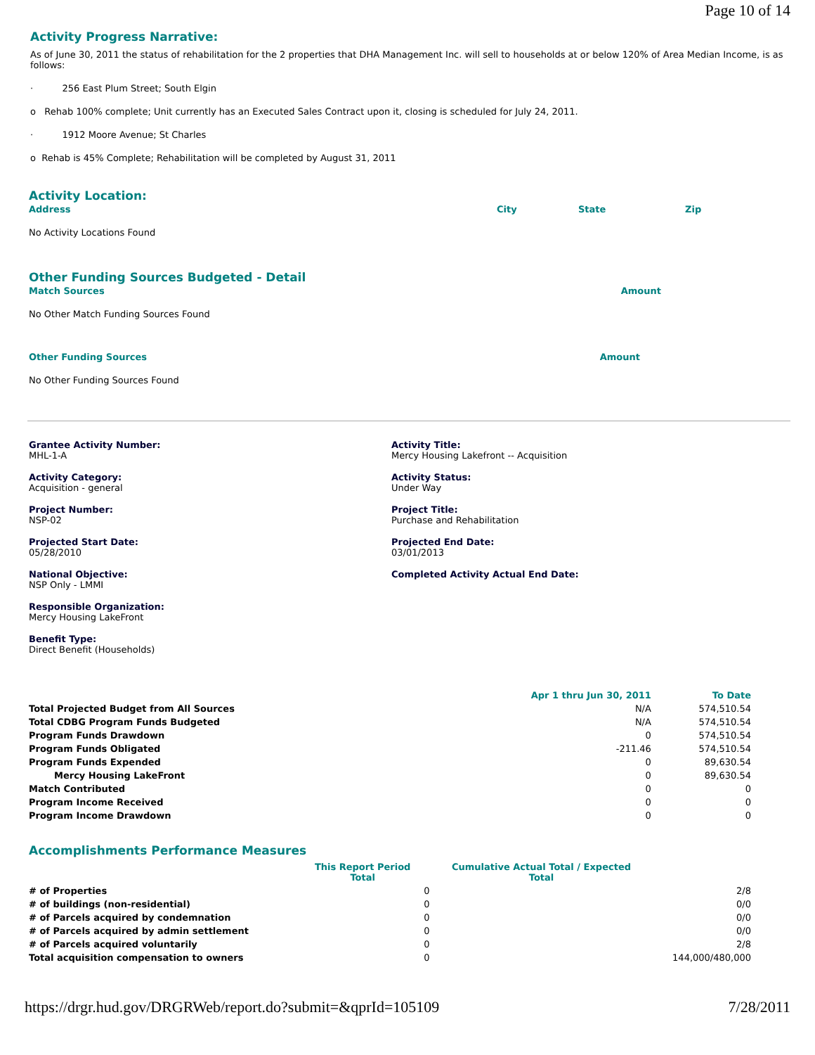Page 10 of 14
Activity Progress Narrative:
As of June 30, 2011 the status of rehabilitation for the 2 properties that DHA Management Inc. will sell to households at or below 120% of Area Median Income, is as follows:
· 256 East Plum Street; South Elgin
o Rehab 100% complete; Unit currently has an Executed Sales Contract upon it, closing is scheduled for July 24, 2011.
· 1912 Moore Avenue; St Charles
o Rehab is 45% Complete; Rehabilitation will be completed by August 31, 2011
Activity Location:
| Address | City | State | Zip |
| --- | --- | --- | --- |
No Activity Locations Found
Other Funding Sources Budgeted - Detail
| Match Sources | Amount |
| --- | --- |
No Other Match Funding Sources Found
| Other Funding Sources | Amount |
| --- | --- |
No Other Funding Sources Found
Grantee Activity Number:
MHL-1-A
Activity Title:
Mercy Housing Lakefront -- Acquisition
Activity Category:
Acquisition - general
Activity Status:
Under Way
Project Number:
NSP-02
Project Title:
Purchase and Rehabilitation
Projected Start Date:
05/28/2010
Projected End Date:
03/01/2013
National Objective:
NSP Only - LMMI
Completed Activity Actual End Date:
Responsible Organization:
Mercy Housing LakeFront
Benefit Type:
Direct Benefit (Households)
| | Apr 1 thru Jun 30, 2011 | To Date |
| --- | --- | --- |
| Total Projected Budget from All Sources | N/A | 574,510.54 |
| Total CDBG Program Funds Budgeted | N/A | 574,510.54 |
| Program Funds Drawdown | 0 | 574,510.54 |
| Program Funds Obligated | -211.46 | 574,510.54 |
| Program Funds Expended | 0 | 89,630.54 |
| Mercy Housing LakeFront | 0 | 89,630.54 |
| Match Contributed | 0 | 0 |
| Program Income Received | 0 | 0 |
| Program Income Drawdown | 0 | 0 |
Accomplishments Performance Measures
| | This Report Period Total | | Cumulative Actual Total / Expected Total | |
| --- | --- | --- | --- | --- |
| # of Properties | | 0 | | 2/8 |
| # of buildings (non-residential) | | 0 | | 0/0 |
| # of Parcels acquired by condemnation | | 0 | | 0/0 |
| # of Parcels acquired by admin settlement | | 0 | | 0/0 |
| # of Parcels acquired voluntarily | | 0 | | 2/8 |
| Total acquisition compensation to owners | | 0 | | 144,000/480,000 |
https://drgr.hud.gov/DRGRWeb/report.do?submit=&qprId=105109 7/28/2011